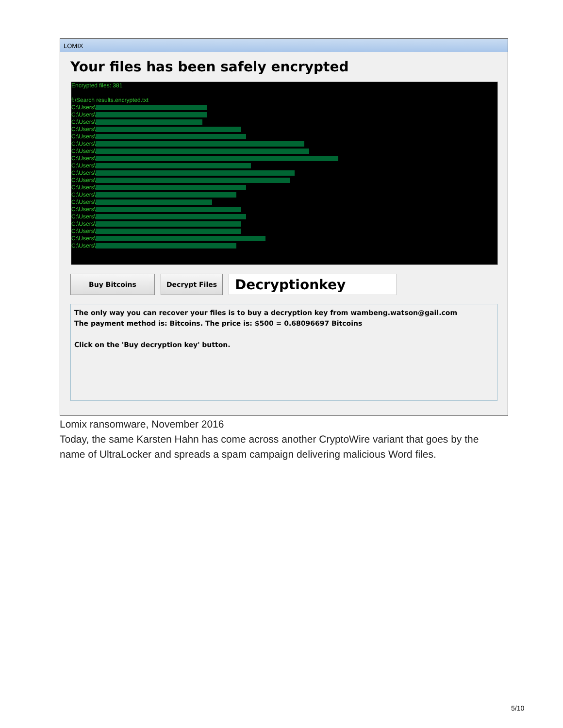LOMIX
Your files has been safely encrypted
Encrypted files: 381
f:\Search results.encrypted.txt
C:\Users\
C:\Users\
C:\Users\
C:\Users\
C:\Users\
C:\Users\
C:\Users\
C:\Users\
C:\Users\
C:\Users\
C:\Users\
C:\Users\
C:\Users\
C:\Users\
C:\Users\
C:\Users\
C:\Users\
C:\Users\
C:\Users\
C:\Users\
Buy Bitcoins Decrypt Files
Decryptionkey
The only way you can recover your files is to buy a decryption key from wambeng.watson@gail.com
The payment method is: Bitcoins. The price is: $500 = 0.68096697 Bitcoins
Click on the 'Buy decryption key' button.
Lomix ransomware, November 2016
Today, the same Karsten Hahn has come across another CryptoWire variant that goes by the name of UltraLocker and spreads a spam campaign delivering malicious Word files.
5/10